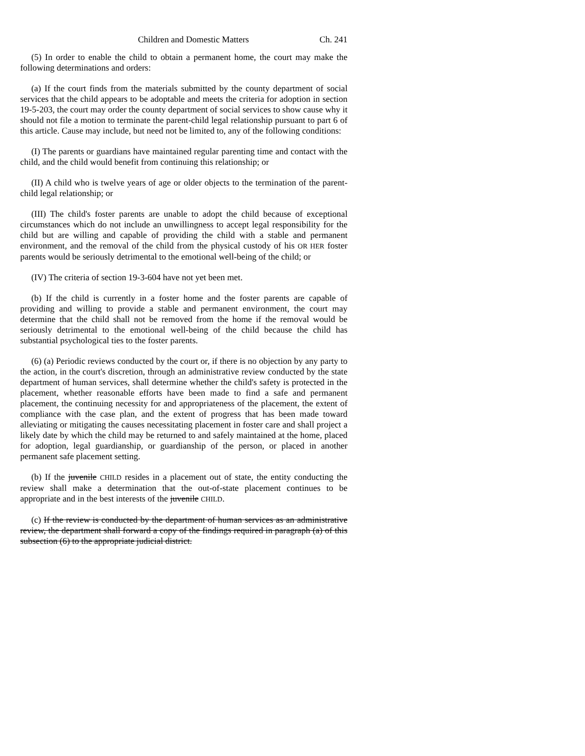Children and Domestic Matters Ch. 241
(5) In order to enable the child to obtain a permanent home, the court may make the following determinations and orders:
(a) If the court finds from the materials submitted by the county department of social services that the child appears to be adoptable and meets the criteria for adoption in section 19-5-203, the court may order the county department of social services to show cause why it should not file a motion to terminate the parent-child legal relationship pursuant to part 6 of this article. Cause may include, but need not be limited to, any of the following conditions:
(I) The parents or guardians have maintained regular parenting time and contact with the child, and the child would benefit from continuing this relationship; or
(II) A child who is twelve years of age or older objects to the termination of the parent-child legal relationship; or
(III) The child's foster parents are unable to adopt the child because of exceptional circumstances which do not include an unwillingness to accept legal responsibility for the child but are willing and capable of providing the child with a stable and permanent environment, and the removal of the child from the physical custody of his OR HER foster parents would be seriously detrimental to the emotional well-being of the child; or
(IV) The criteria of section 19-3-604 have not yet been met.
(b) If the child is currently in a foster home and the foster parents are capable of providing and willing to provide a stable and permanent environment, the court may determine that the child shall not be removed from the home if the removal would be seriously detrimental to the emotional well-being of the child because the child has substantial psychological ties to the foster parents.
(6) (a) Periodic reviews conducted by the court or, if there is no objection by any party to the action, in the court's discretion, through an administrative review conducted by the state department of human services, shall determine whether the child's safety is protected in the placement, whether reasonable efforts have been made to find a safe and permanent placement, the continuing necessity for and appropriateness of the placement, the extent of compliance with the case plan, and the extent of progress that has been made toward alleviating or mitigating the causes necessitating placement in foster care and shall project a likely date by which the child may be returned to and safely maintained at the home, placed for adoption, legal guardianship, or guardianship of the person, or placed in another permanent safe placement setting.
(b) If the juvenile CHILD resides in a placement out of state, the entity conducting the review shall make a determination that the out-of-state placement continues to be appropriate and in the best interests of the juvenile CHILD.
(c) If the review is conducted by the department of human services as an administrative review, the department shall forward a copy of the findings required in paragraph (a) of this subsection (6) to the appropriate judicial district.